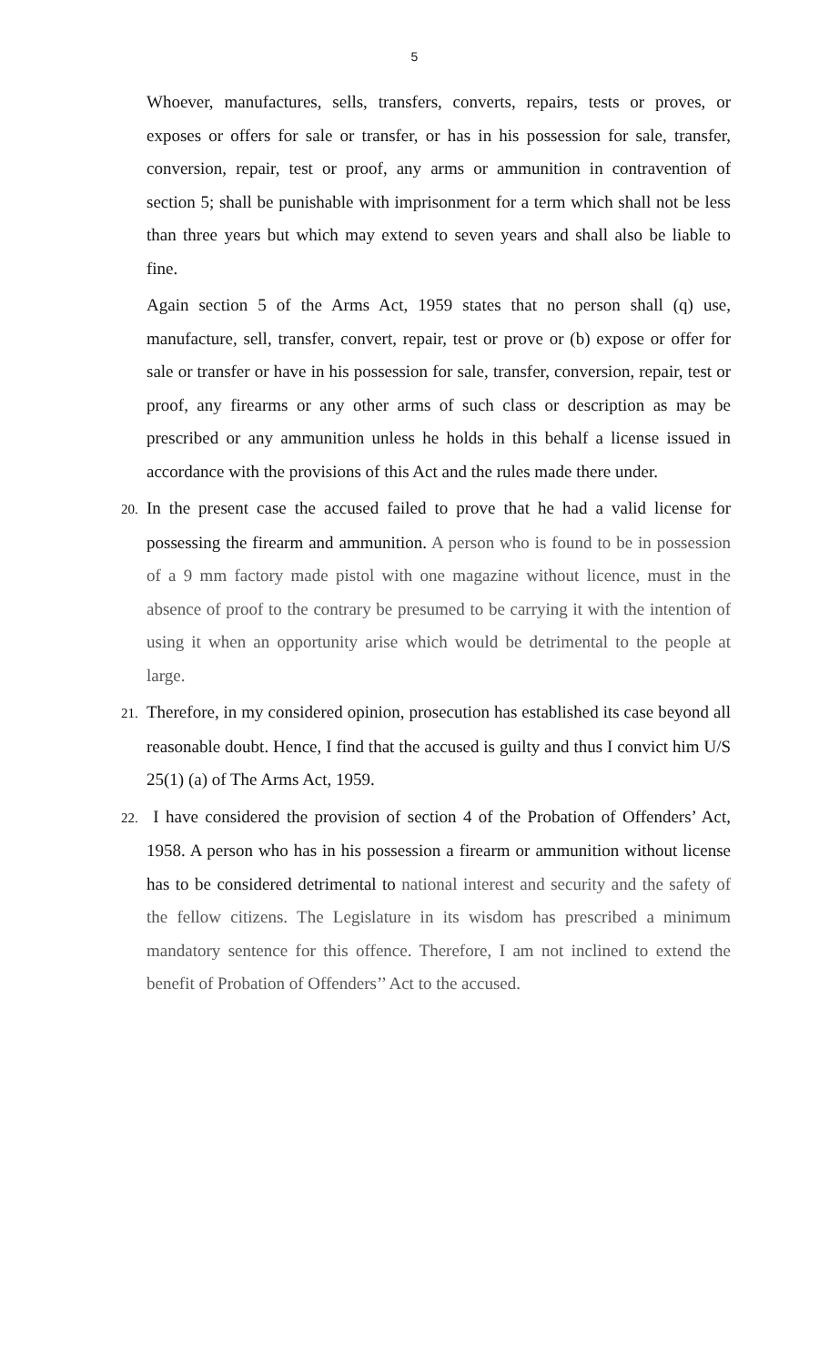5
Whoever, manufactures, sells, transfers, converts, repairs, tests or proves, or exposes or offers for sale or transfer, or has in his possession for sale, transfer, conversion, repair, test or proof, any arms or ammunition in contravention of section 5; shall be punishable with imprisonment for a term which shall not be less than three years but which may extend to seven years and shall also be liable to fine.
Again section 5 of the Arms Act, 1959 states that no person shall (q) use, manufacture, sell, transfer, convert, repair, test or prove or (b) expose or offer for sale or transfer or have in his possession for sale, transfer, conversion, repair, test or proof, any firearms or any other arms of such class or description as may be prescribed or any ammunition unless he holds in this behalf a license issued in accordance with the provisions of this Act and the rules made there under.
20. In the present case the accused failed to prove that he had a valid license for possessing the firearm and ammunition. A person who is found to be in possession of a 9 mm factory made pistol with one magazine without licence, must in the absence of proof to the contrary be presumed to be carrying it with the intention of using it when an opportunity arise which would be detrimental to the people at large.
21. Therefore, in my considered opinion, prosecution has established its case beyond all reasonable doubt. Hence, I find that the accused is guilty and thus I convict him U/S 25(1) (a) of The Arms Act, 1959.
22. I have considered the provision of section 4 of the Probation of Offenders’ Act, 1958. A person who has in his possession a firearm or ammunition without license has to be considered detrimental to national interest and security and the safety of the fellow citizens. The Legislature in its wisdom has prescribed a minimum mandatory sentence for this offence. Therefore, I am not inclined to extend the benefit of Probation of Offenders’’ Act to the accused.